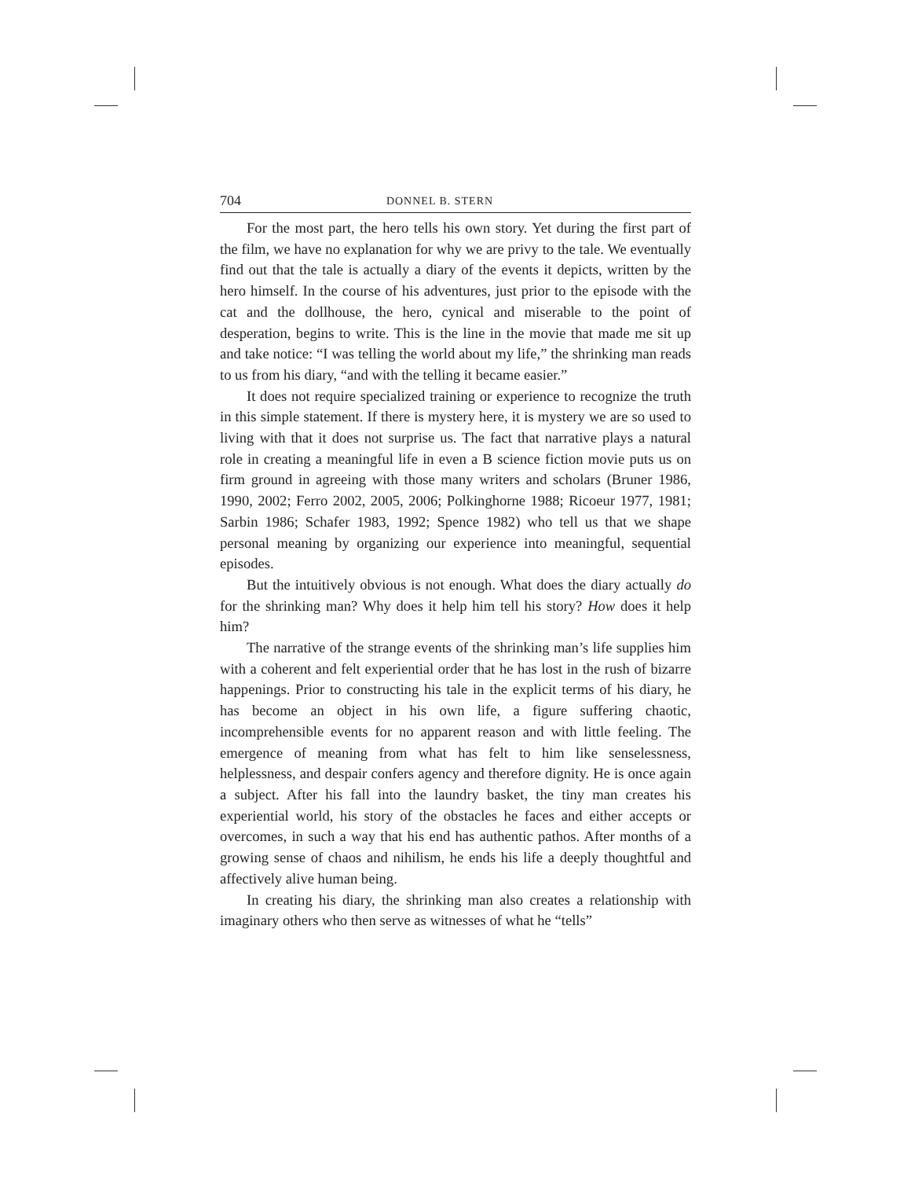704 DONNEL B. STERN
For the most part, the hero tells his own story. Yet during the first part of the film, we have no explanation for why we are privy to the tale. We eventually find out that the tale is actually a diary of the events it depicts, written by the hero himself. In the course of his adventures, just prior to the episode with the cat and the dollhouse, the hero, cynical and miserable to the point of desperation, begins to write. This is the line in the movie that made me sit up and take notice: “I was telling the world about my life,” the shrinking man reads to us from his diary, “and with the telling it became easier.”
It does not require specialized training or experience to recognize the truth in this simple statement. If there is mystery here, it is mystery we are so used to living with that it does not surprise us. The fact that narrative plays a natural role in creating a meaningful life in even a B science fiction movie puts us on firm ground in agreeing with those many writers and scholars (Bruner 1986, 1990, 2002; Ferro 2002, 2005, 2006; Polkinghorne 1988; Ricoeur 1977, 1981; Sarbin 1986; Schafer 1983, 1992; Spence 1982) who tell us that we shape personal meaning by organizing our experience into meaningful, sequential episodes.
But the intuitively obvious is not enough. What does the diary actually do for the shrinking man? Why does it help him tell his story? How does it help him?
The narrative of the strange events of the shrinking man’s life supplies him with a coherent and felt experiential order that he has lost in the rush of bizarre happenings. Prior to constructing his tale in the explicit terms of his diary, he has become an object in his own life, a figure suffering chaotic, incomprehensible events for no apparent reason and with little feeling. The emergence of meaning from what has felt to him like senselessness, helplessness, and despair confers agency and therefore dignity. He is once again a subject. After his fall into the laundry basket, the tiny man creates his experiential world, his story of the obstacles he faces and either accepts or overcomes, in such a way that his end has authentic pathos. After months of a growing sense of chaos and nihilism, he ends his life a deeply thoughtful and affectively alive human being.
In creating his diary, the shrinking man also creates a relationship with imaginary others who then serve as witnesses of what he “tells”